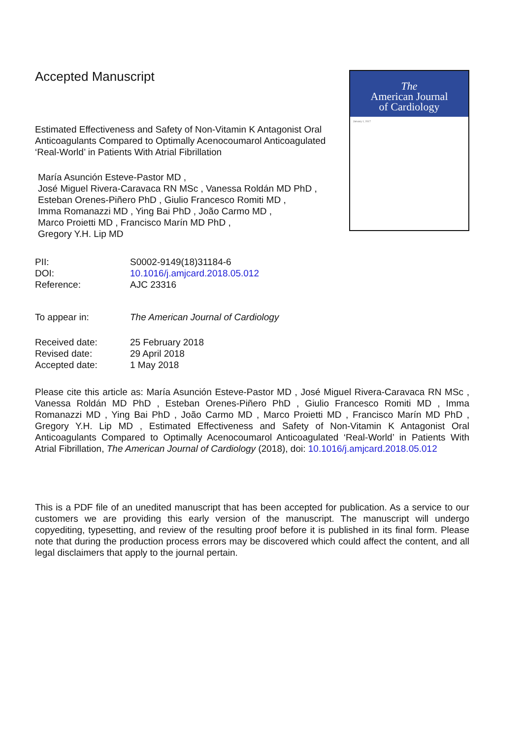Accepted Manuscript
Estimated Effectiveness and Safety of Non-Vitamin K Antagonist Oral Anticoagulants Compared to Optimally Acenocoumarol Anticoagulated ‘Real-World’ in Patients With Atrial Fibrillation
María Asunción Esteve-Pastor MD ,
José Miguel Rivera-Caravaca RN MSc , Vanessa Roldán MD PhD ,
Esteban Orenes-Piñero PhD , Giulio Francesco Romiti MD ,
Imma Romanazzi MD , Ying Bai PhD , João Carmo MD ,
Marco Proietti MD , Francisco Marín MD PhD ,
Gregory Y.H. Lip MD
The
American Journal
of Cardiology
January 1, 2017
| PII: | S0002-9149(18)31184-6 |
| DOI: | 10.1016/j.amjcard.2018.05.012 |
| Reference: | AJC 23316 |
| To appear in: | The American Journal of Cardiology |
| Received date: | 25 February 2018 |
| Revised date: | 29 April 2018 |
| Accepted date: | 1 May 2018 |
Please cite this article as: María Asunción Esteve-Pastor MD , José Miguel Rivera-Caravaca RN MSc , Vanessa Roldán MD PhD , Esteban Orenes-Piñero PhD , Giulio Francesco Romiti MD , Imma Romanazzi MD , Ying Bai PhD , João Carmo MD , Marco Proietti MD , Francisco Marín MD PhD , Gregory Y.H. Lip MD , Estimated Effectiveness and Safety of Non-Vitamin K Antagonist Oral Anticoagulants Compared to Optimally Acenocoumarol Anticoagulated ‘Real-World’ in Patients With Atrial Fibrillation, The American Journal of Cardiology (2018), doi: 10.1016/j.amjcard.2018.05.012
This is a PDF file of an unedited manuscript that has been accepted for publication. As a service to our customers we are providing this early version of the manuscript. The manuscript will undergo copyediting, typesetting, and review of the resulting proof before it is published in its final form. Please note that during the production process errors may be discovered which could affect the content, and all legal disclaimers that apply to the journal pertain.